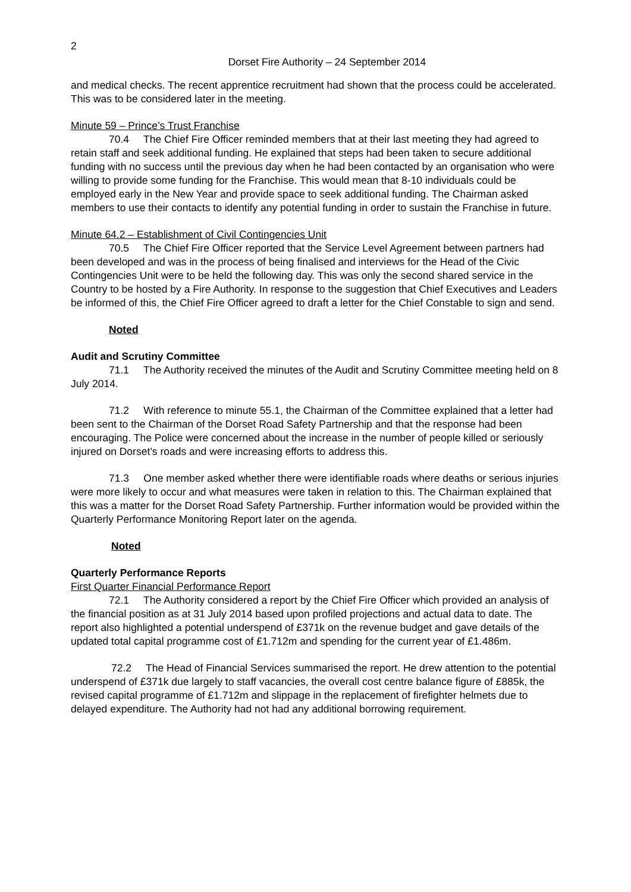2
Dorset Fire Authority – 24 September 2014
and medical checks. The recent apprentice recruitment had shown that the process could be accelerated. This was to be considered later in the meeting.
Minute 59 – Prince’s Trust Franchise
70.4 The Chief Fire Officer reminded members that at their last meeting they had agreed to retain staff and seek additional funding. He explained that steps had been taken to secure additional funding with no success until the previous day when he had been contacted by an organisation who were willing to provide some funding for the Franchise. This would mean that 8-10 individuals could be employed early in the New Year and provide space to seek additional funding. The Chairman asked members to use their contacts to identify any potential funding in order to sustain the Franchise in future.
Minute 64.2 – Establishment of Civil Contingencies Unit
70.5 The Chief Fire Officer reported that the Service Level Agreement between partners had been developed and was in the process of being finalised and interviews for the Head of the Civic Contingencies Unit were to be held the following day. This was only the second shared service in the Country to be hosted by a Fire Authority. In response to the suggestion that Chief Executives and Leaders be informed of this, the Chief Fire Officer agreed to draft a letter for the Chief Constable to sign and send.
Noted
Audit and Scrutiny Committee
71.1 The Authority received the minutes of the Audit and Scrutiny Committee meeting held on 8 July 2014.
71.2 With reference to minute 55.1, the Chairman of the Committee explained that a letter had been sent to the Chairman of the Dorset Road Safety Partnership and that the response had been encouraging. The Police were concerned about the increase in the number of people killed or seriously injured on Dorset’s roads and were increasing efforts to address this.
71.3 One member asked whether there were identifiable roads where deaths or serious injuries were more likely to occur and what measures were taken in relation to this. The Chairman explained that this was a matter for the Dorset Road Safety Partnership. Further information would be provided within the Quarterly Performance Monitoring Report later on the agenda.
Noted
Quarterly Performance Reports
First Quarter Financial Performance Report
72.1 The Authority considered a report by the Chief Fire Officer which provided an analysis of the financial position as at 31 July 2014 based upon profiled projections and actual data to date. The report also highlighted a potential underspend of £371k on the revenue budget and gave details of the updated total capital programme cost of £1.712m and spending for the current year of £1.486m.
72.2 The Head of Financial Services summarised the report. He drew attention to the potential underspend of £371k due largely to staff vacancies, the overall cost centre balance figure of £885k, the revised capital programme of £1.712m and slippage in the replacement of firefighter helmets due to delayed expenditure. The Authority had not had any additional borrowing requirement.